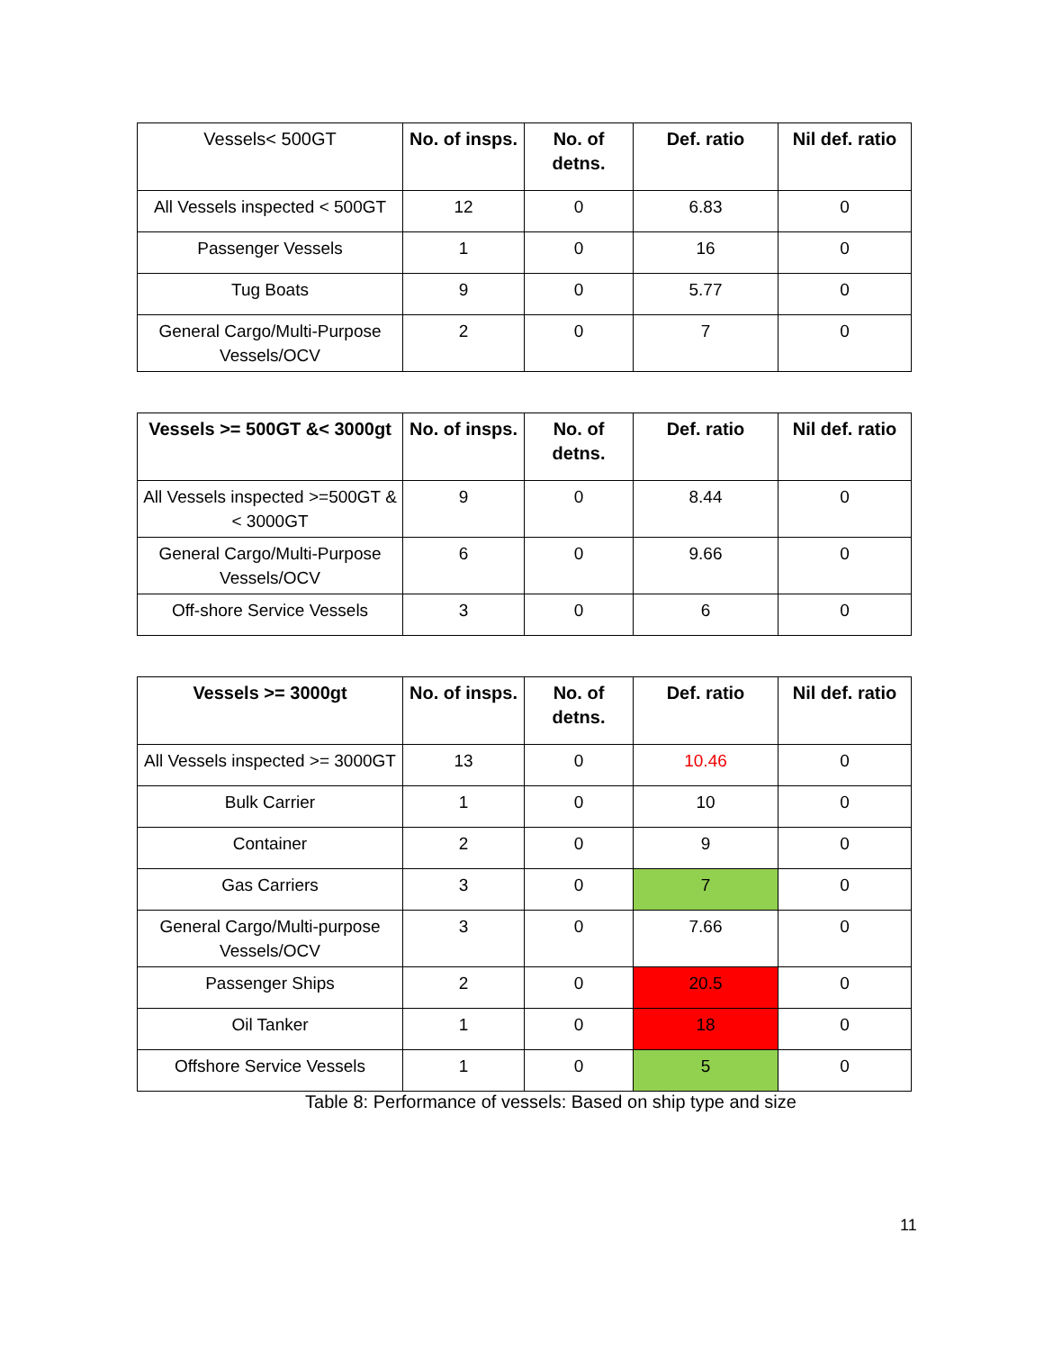| Vessels< 500GT | No. of insps. | No. of detns. | Def. ratio | Nil def. ratio |
| --- | --- | --- | --- | --- |
| All Vessels inspected < 500GT | 12 | 0 | 6.83 | 0 |
| Passenger Vessels | 1 | 0 | 16 | 0 |
| Tug Boats | 9 | 0 | 5.77 | 0 |
| General Cargo/Multi-Purpose Vessels/OCV | 2 | 0 | 7 | 0 |
| Vessels >= 500GT &< 3000gt | No. of insps. | No. of detns. | Def. ratio | Nil def. ratio |
| --- | --- | --- | --- | --- |
| All Vessels inspected >=500GT &< 3000GT | 9 | 0 | 8.44 | 0 |
| General Cargo/Multi-Purpose Vessels/OCV | 6 | 0 | 9.66 | 0 |
| Off-shore Service Vessels | 3 | 0 | 6 | 0 |
| Vessels >= 3000gt | No. of insps. | No. of detns. | Def. ratio | Nil def. ratio |
| --- | --- | --- | --- | --- |
| All Vessels inspected >= 3000GT | 13 | 0 | 10.46 | 0 |
| Bulk Carrier | 1 | 0 | 10 | 0 |
| Container | 2 | 0 | 9 | 0 |
| Gas Carriers | 3 | 0 | 7 | 0 |
| General Cargo/Multi-purpose Vessels/OCV | 3 | 0 | 7.66 | 0 |
| Passenger Ships | 2 | 0 | 20.5 | 0 |
| Oil Tanker | 1 | 0 | 18 | 0 |
| Offshore Service Vessels | 1 | 0 | 5 | 0 |
Table 8: Performance of vessels: Based on ship type and size
11